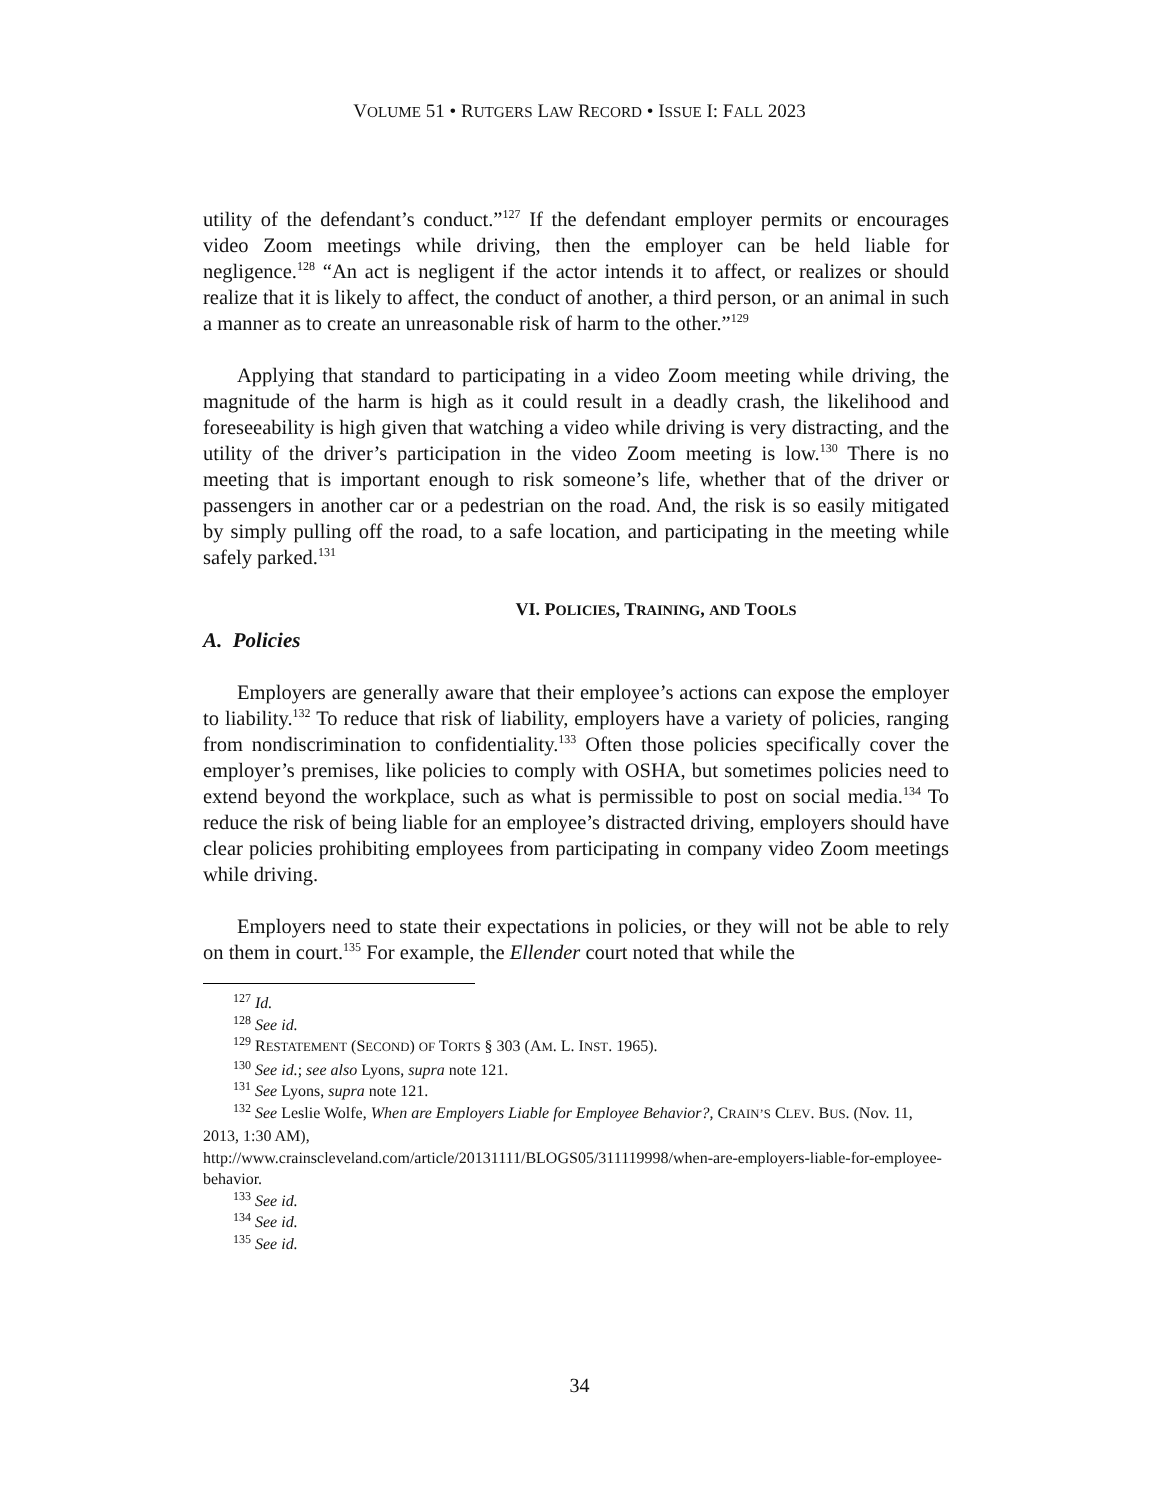VOLUME 51 • RUTGERS LAW RECORD • ISSUE I: FALL 2023
utility of the defendant’s conduct.”<sup>127</sup> If the defendant employer permits or encourages video Zoom meetings while driving, then the employer can be held liable for negligence.<sup>128</sup> “An act is negligent if the actor intends it to affect, or realizes or should realize that it is likely to affect, the conduct of another, a third person, or an animal in such a manner as to create an unreasonable risk of harm to the other.”<sup>129</sup>
Applying that standard to participating in a video Zoom meeting while driving, the magnitude of the harm is high as it could result in a deadly crash, the likelihood and foreseeability is high given that watching a video while driving is very distracting, and the utility of the driver’s participation in the video Zoom meeting is low.<sup>130</sup> There is no meeting that is important enough to risk someone’s life, whether that of the driver or passengers in another car or a pedestrian on the road. And, the risk is so easily mitigated by simply pulling off the road, to a safe location, and participating in the meeting while safely parked.<sup>131</sup>
VI. POLICIES, TRAINING, AND TOOLS
A. Policies
Employers are generally aware that their employee’s actions can expose the employer to liability.<sup>132</sup> To reduce that risk of liability, employers have a variety of policies, ranging from nondiscrimination to confidentiality.<sup>133</sup> Often those policies specifically cover the employer’s premises, like policies to comply with OSHA, but sometimes policies need to extend beyond the workplace, such as what is permissible to post on social media.<sup>134</sup> To reduce the risk of being liable for an employee’s distracted driving, employers should have clear policies prohibiting employees from participating in company video Zoom meetings while driving.
Employers need to state their expectations in policies, or they will not be able to rely on them in court.<sup>135</sup> For example, the Ellender court noted that while the
<sup>127</sup> Id.
<sup>128</sup> See id.
<sup>129</sup> RESTATEMENT (SECOND) OF TORTS § 303 (AM. L. INST. 1965).
<sup>130</sup> See id.; see also Lyons, supra note 121.
<sup>131</sup> See Lyons, supra note 121.
<sup>132</sup> See Leslie Wolfe, When are Employers Liable for Employee Behavior?, CRAIN’S CLEV. BUS. (Nov. 11, 2013, 1:30 AM),
http://www.crainscleveland.com/article/20131111/BLOGS05/311119998/when-are-employers-liable-for-employee-behavior.
<sup>133</sup> See id.
<sup>134</sup> See id.
<sup>135</sup> See id.
34